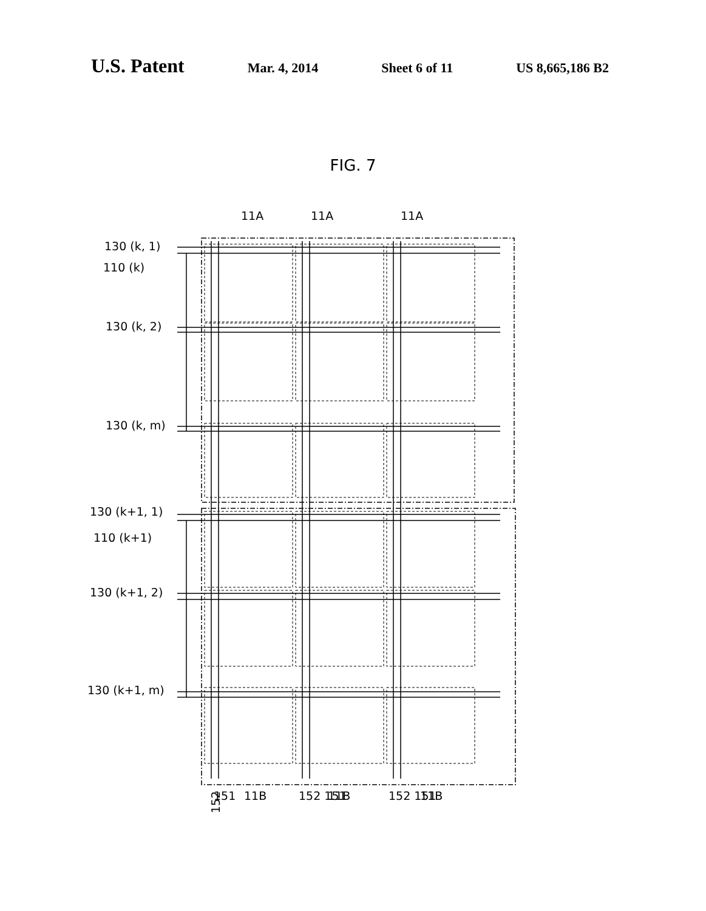U.S. Patent Mar. 4, 2014 Sheet 6 of 11 US 8,665,186 B2
FIG. 7
11A
11A
11A
130 (k, 1)
110 (k)
130 (k, 2)
130 (k, m)
130 (k+1, 1)
110 (k+1)
130 (k+1, 2)
130 (k+1, m)
152
11B
11B
11B
151
152 151
152 151